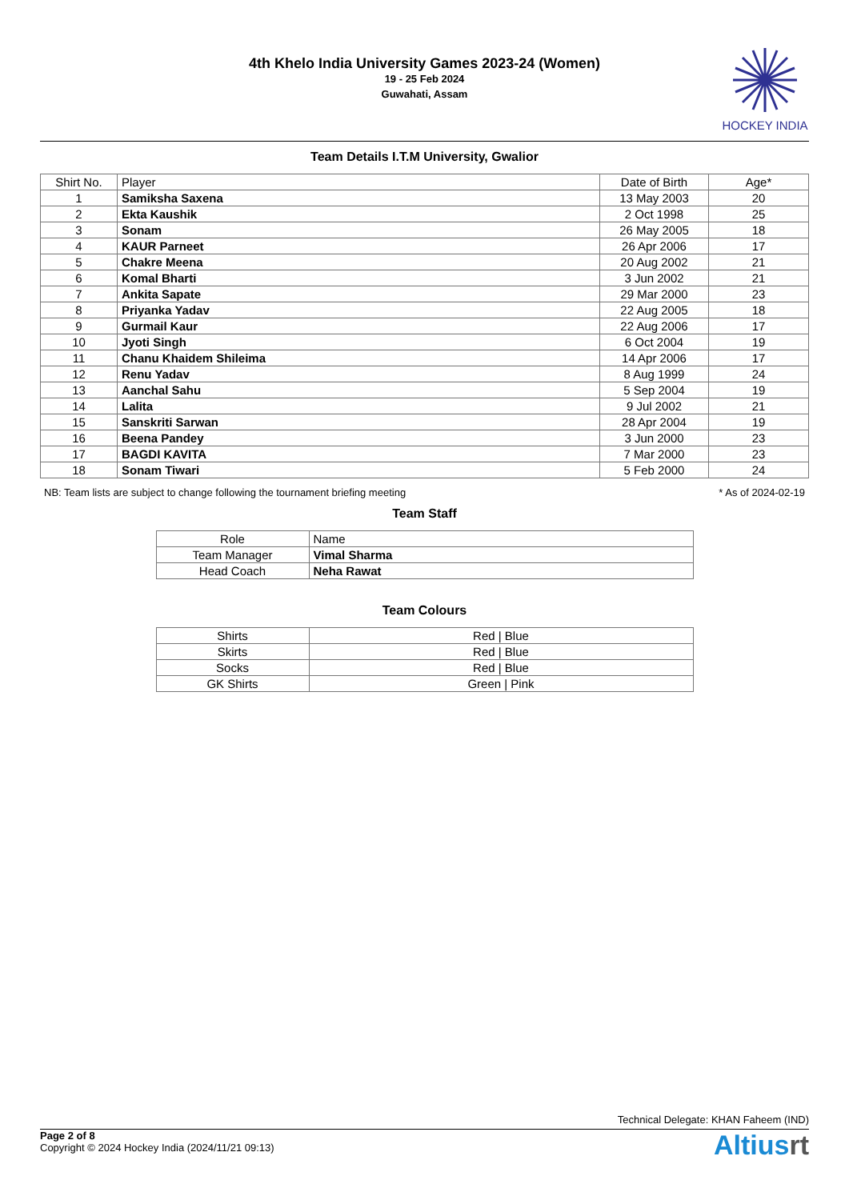4th Khelo India University Games 2023-24 (Women)
19 - 25 Feb 2024
Guwahati, Assam
HOCKEY INDIA
Team Details I.T.M University, Gwalior
| Shirt No. | Player | Date of Birth | Age* |
| --- | --- | --- | --- |
| 1 | Samiksha Saxena | 13 May 2003 | 20 |
| 2 | Ekta Kaushik | 2 Oct 1998 | 25 |
| 3 | Sonam | 26 May 2005 | 18 |
| 4 | KAUR Parneet | 26 Apr 2006 | 17 |
| 5 | Chakre Meena | 20 Aug 2002 | 21 |
| 6 | Komal Bharti | 3 Jun 2002 | 21 |
| 7 | Ankita Sapate | 29 Mar 2000 | 23 |
| 8 | Priyanka Yadav | 22 Aug 2005 | 18 |
| 9 | Gurmail Kaur | 22 Aug 2006 | 17 |
| 10 | Jyoti Singh | 6 Oct 2004 | 19 |
| 11 | Chanu Khaidem Shileima | 14 Apr 2006 | 17 |
| 12 | Renu Yadav | 8 Aug 1999 | 24 |
| 13 | Aanchal Sahu | 5 Sep 2004 | 19 |
| 14 | Lalita | 9 Jul 2002 | 21 |
| 15 | Sanskriti Sarwan | 28 Apr 2004 | 19 |
| 16 | Beena Pandey | 3 Jun 2000 | 23 |
| 17 | BAGDI KAVITA | 7 Mar 2000 | 23 |
| 18 | Sonam Tiwari | 5 Feb 2000 | 24 |
NB: Team lists are subject to change following the tournament briefing meeting * As of 2024-02-19
Team Staff
| Role | Name |
| --- | --- |
| Team Manager | Vimal Sharma |
| Head Coach | Neha Rawat |
Team Colours
| Shirts | Red / Blue |
| Skirts | Red / Blue |
| Socks | Red / Blue |
| GK Shirts | Green / Pink |
Technical Delegate: KHAN Faheem (IND)
Page 2 of 8
Copyright © 2024 Hockey India (2024/11/21 09:13)
Altiusrt